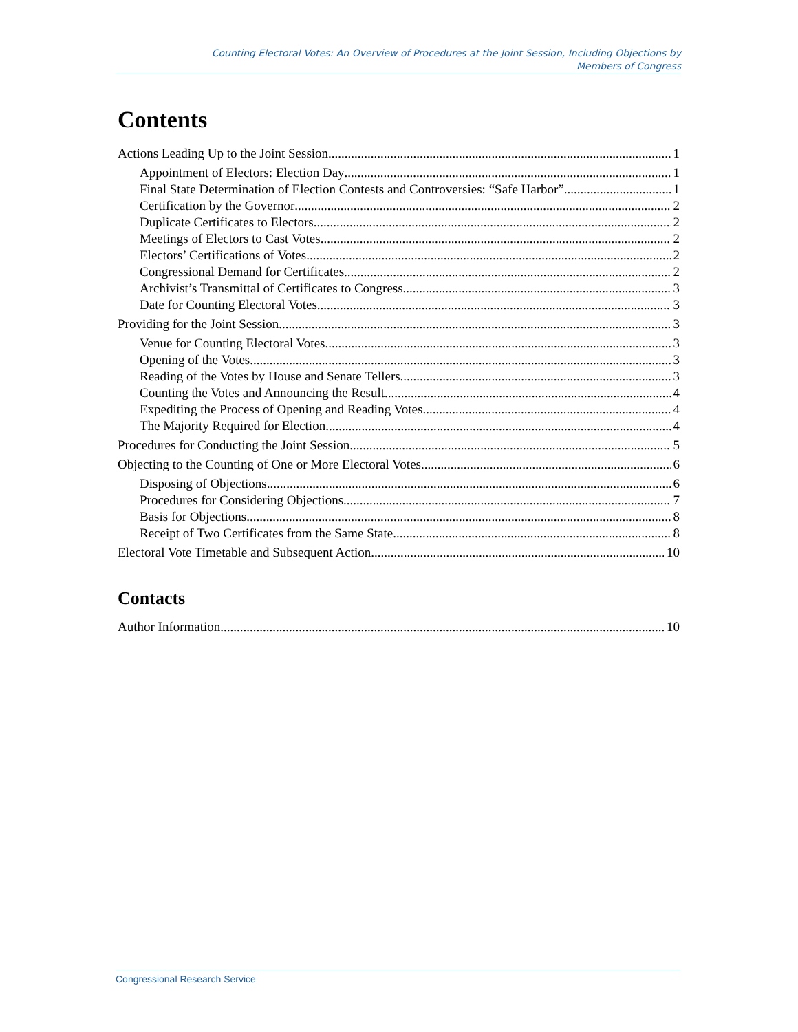Counting Electoral Votes: An Overview of Procedures at the Joint Session, Including Objections by
Members of Congress
Contents
Actions Leading Up to the Joint Session 1
Appointment of Electors: Election Day 1
Final State Determination of Election Contests and Controversies: “Safe Harbor” 1
Certification by the Governor 2
Duplicate Certificates to Electors 2
Meetings of Electors to Cast Votes 2
Electors’ Certifications of Votes 2
Congressional Demand for Certificates 2
Archivist’s Transmittal of Certificates to Congress 3
Date for Counting Electoral Votes 3
Providing for the Joint Session 3
Venue for Counting Electoral Votes 3
Opening of the Votes 3
Reading of the Votes by House and Senate Tellers 3
Counting the Votes and Announcing the Result 4
Expediting the Process of Opening and Reading Votes 4
The Majority Required for Election 4
Procedures for Conducting the Joint Session 5
Objecting to the Counting of One or More Electoral Votes 6
Disposing of Objections 6
Procedures for Considering Objections 7
Basis for Objections 8
Receipt of Two Certificates from the Same State 8
Electoral Vote Timetable and Subsequent Action 10
Contacts
Author Information 10
Congressional Research Service